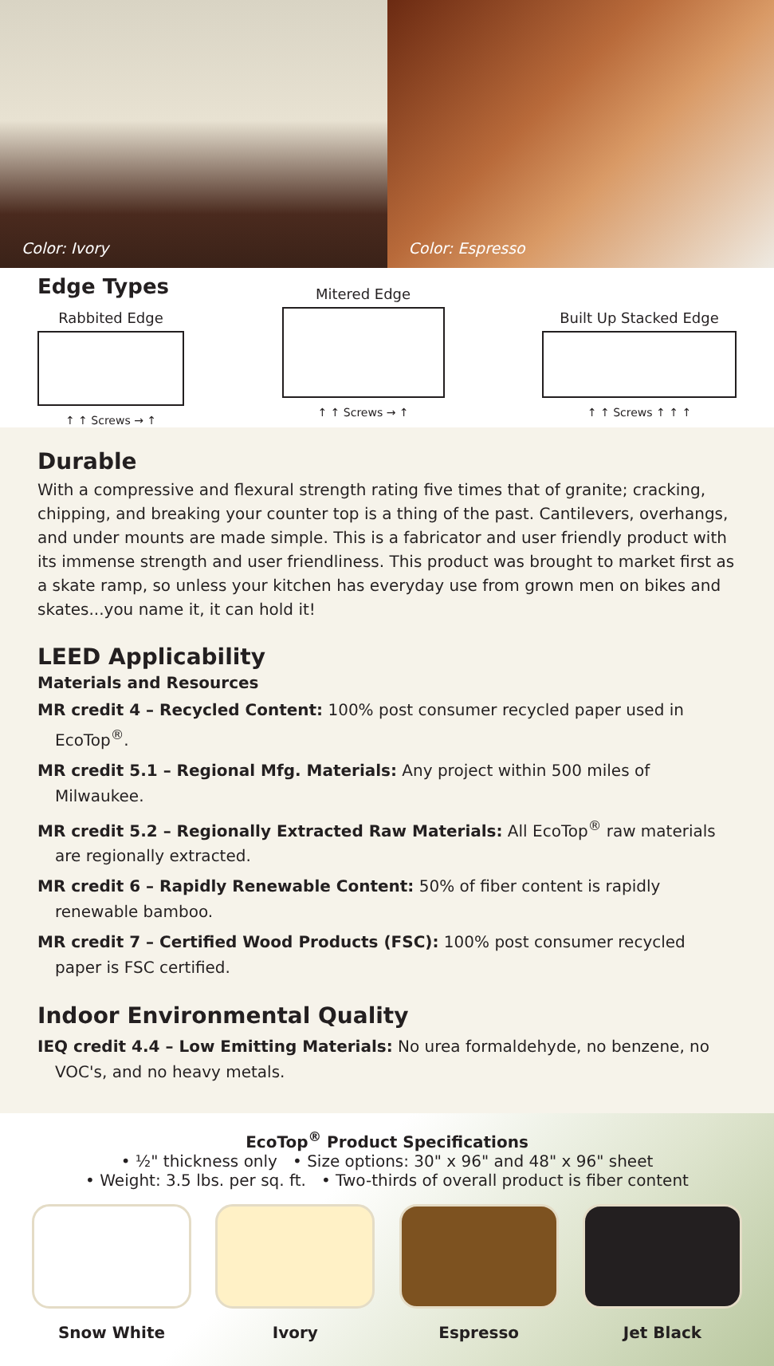Color: Ivory Color: Espresso
Edge Types
Rabbited Edge
↑ ↑ Screws → ↑
Mitered Edge
↑ ↑ Screws → ↑
Built Up Stacked Edge
↑ ↑ Screws ↑ ↑ ↑
Durable
With a compressive and flexural strength rating five times that of granite; cracking, chipping, and breaking your counter top is a thing of the past. Cantilevers, overhangs, and under mounts are made simple. This is a fabricator and user friendly product with its immense strength and user friendliness. This product was brought to market first as a skate ramp, so unless your kitchen has everyday use from grown men on bikes and skates...you name it, it can hold it!
LEED Applicability
Materials and Resources
MR credit 4 – Recycled Content: 100% post consumer recycled paper used in EcoTop<sup>®</sup>.
MR credit 5.1 – Regional Mfg. Materials: Any project within 500 miles of Milwaukee.
MR credit 5.2 – Regionally Extracted Raw Materials: All EcoTop<sup>®</sup> raw materials are regionally extracted.
MR credit 6 – Rapidly Renewable Content: 50% of fiber content is rapidly renewable bamboo.
MR credit 7 – Certified Wood Products (FSC): 100% post consumer recycled paper is FSC certified.
Indoor Environmental Quality
IEQ credit 4.4 – Low Emitting Materials: No urea formaldehyde, no benzene, no VOC's, and no heavy metals.
EcoTop<sup>®</sup> Product Specifications
• ½" thickness only • Size options: 30" x 96" and 48" x 96" sheet
• Weight: 3.5 lbs. per sq. ft. • Two-thirds of overall product is fiber content
Snow White Ivory Espresso Jet Black